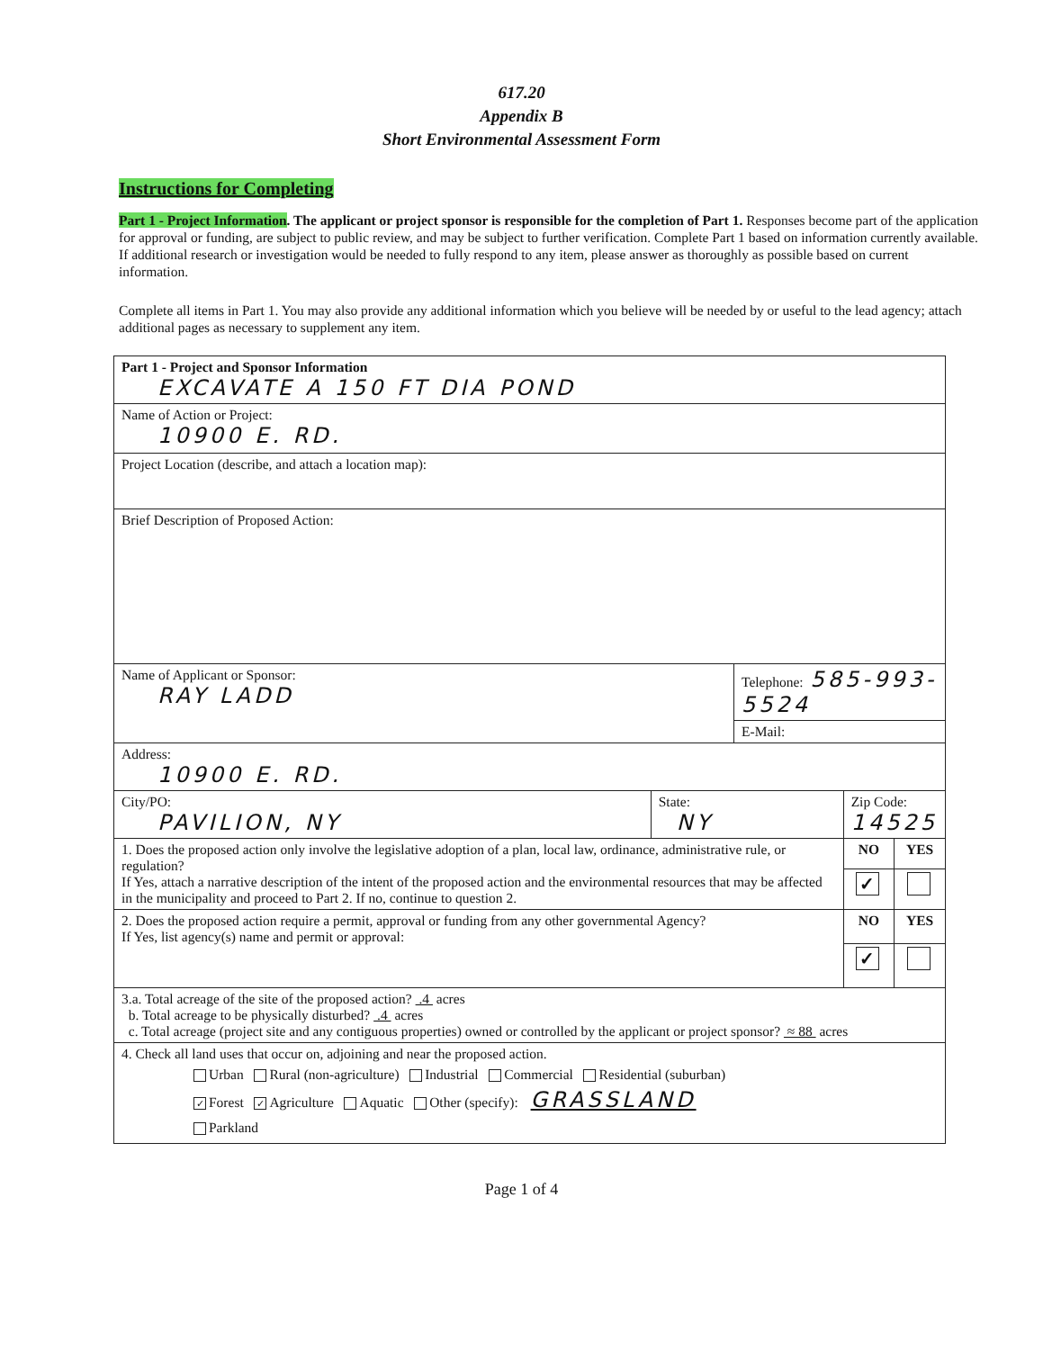617.20
Appendix B
Short Environmental Assessment Form
Instructions for Completing
Part 1 - Project Information. The applicant or project sponsor is responsible for the completion of Part 1. Responses become part of the application for approval or funding, are subject to public review, and may be subject to further verification. Complete Part 1 based on information currently available. If additional research or investigation would be needed to fully respond to any item, please answer as thoroughly as possible based on current information.
Complete all items in Part 1. You may also provide any additional information which you believe will be needed by or useful to the lead agency; attach additional pages as necessary to supplement any item.
| Part 1 - Project and Sponsor Information EXCAVATE A 150 FT DIA POND | | | | |
| Name of Action or Project: 10900 E. RD. | | | | |
| Project Location (describe, and attach a location map): | | | | |
| Brief Description of Proposed Action: | | | | |
| Name of Applicant or Sponsor: RAY LADD | | Telephone: 585-993-5524 | | |
| | | E-Mail: | | |
| Address: 10900 E. RD. | | | | |
| City/PO: PAVILION, NY | State: NY | | Zip Code: 14525 | |
| 1. Does the proposed action only involve the legislative adoption of a plan, local law, ordinance, administrative rule, or regulation? If Yes, attach a narrative description of the intent of the proposed action and the environmental resources that may be affected in the municipality and proceed to Part 2. If no, continue to question 2. | | | NO | YES |
| | | | ✓ | |
| 2. Does the proposed action require a permit, approval or funding from any other governmental Agency? If Yes, list agency(s) name and permit or approval: | | | NO | YES |
| | | | ✓ | |
| 3.a. Total acreage of the site of the proposed action? .4 acres b. Total acreage to be physically disturbed? .4 acres c. Total acreage (project site and any contiguous properties) owned or controlled by the applicant or project sponsor? ≈ 88 acres | | | | |
| 4. Check all land uses that occur on, adjoining and near the proposed action. Urban Rural (non-agriculture) Industrial Commercial Residential (suburban) ✓ Forest ✓ Agriculture Aquatic Other (specify): GRASSLAND Parkland | | | | |
Page 1 of 4